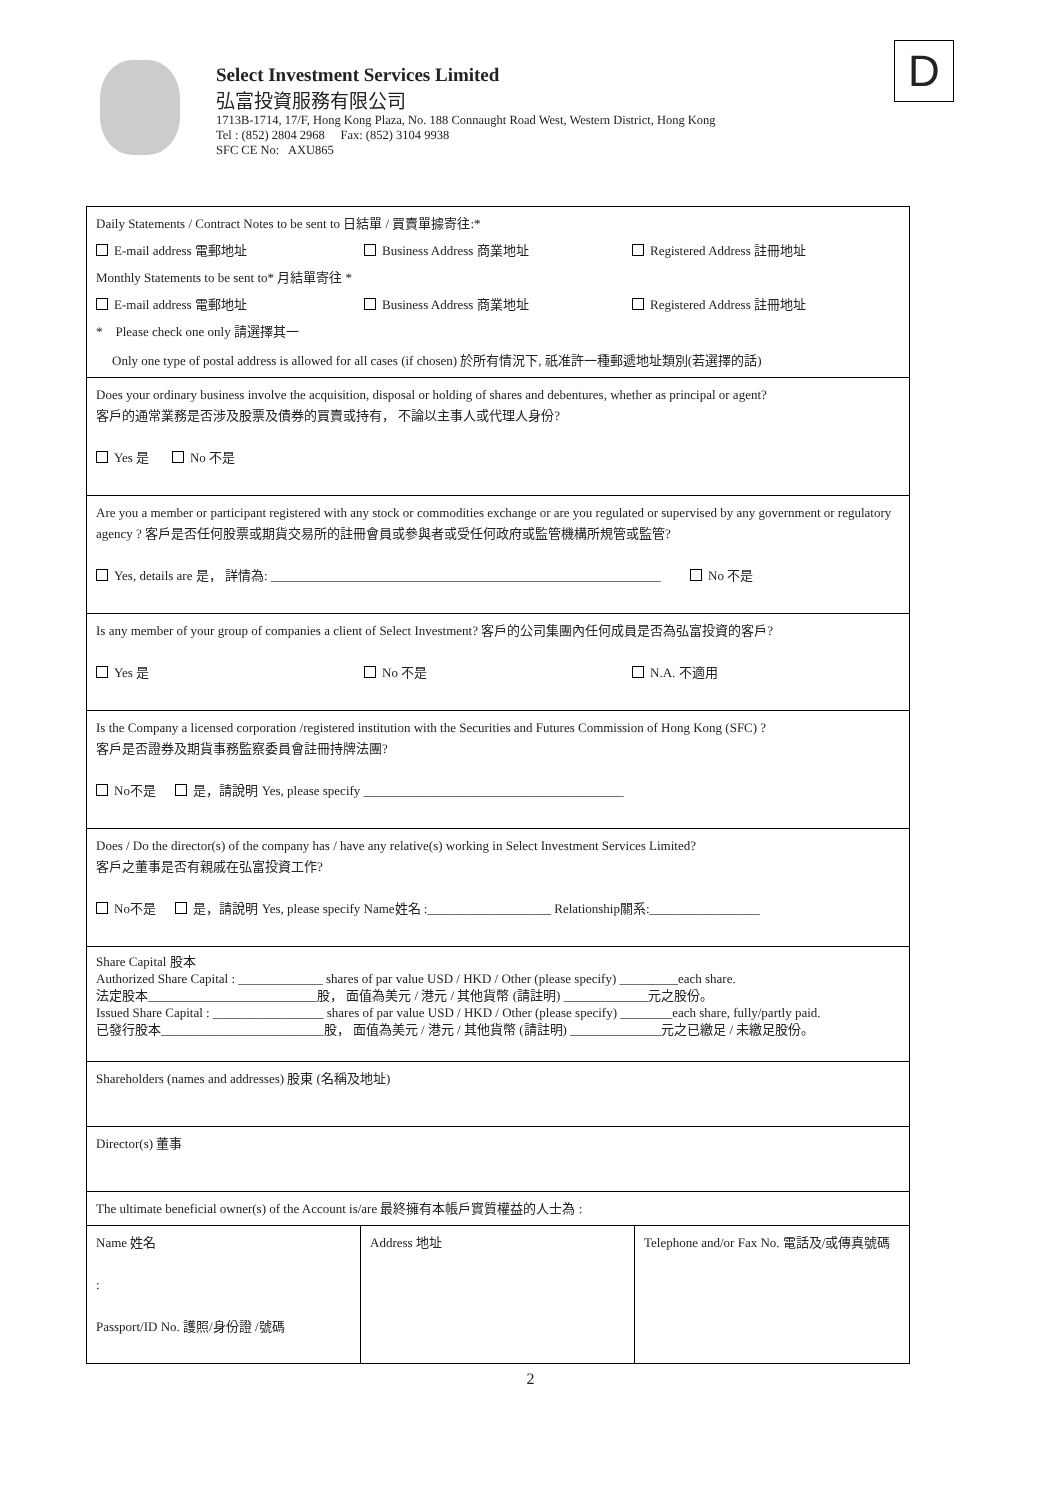Select Investment Services Limited
弘富投資服務有限公司
1713B-1714, 17/F, Hong Kong Plaza, No. 188 Connaught Road West, Western District, Hong Kong
Tel : (852) 2804 2968 Fax: (852) 3104 9938
SFC CE No: AXU865
D
| Daily Statements / Contract Notes to be sent to 日結單 / 買賣單據寄往:* E-mail address 電郵地址 Business Address 商業地址 Registered Address 註冊地址 Monthly Statements to be sent to* 月結單寄往 * E-mail address 電郵地址 Business Address 商業地址 Registered Address 註冊地址 * Please check one only 請選擇其一 Only one type of postal address is allowed for all cases (if chosen) 於所有情況下, 祇准許一種郵遞地址類別(若選擇的話) | | |
| Does your ordinary business involve the acquisition, disposal or holding of shares and debentures, whether as principal or agent? 客戶的通常業務是否涉及股票及債券的買賣或持有， 不論以主事人或代理人身份? Yes 是 No 不是 | | |
| Are you a member or participant registered with any stock or commodities exchange or are you regulated or supervised by any government or regulatory agency ? 客戶是否任何股票或期貨交易所的註冊會員或參與者或受任何政府或監管機構所規管或監管? Yes, details are 是， 詳情為: ____________________________________________________________ No 不是 | | |
| Is any member of your group of companies a client of Select Investment? 客戶的公司集團內任何成員是否為弘富投資的客戶? Yes 是 No 不是 N.A. 不適用 | | |
| Is the Company a licensed corporation /registered institution with the Securities and Futures Commission of Hong Kong (SFC) ? 客戶是否證券及期貨事務監察委員會註冊持牌法團? No不是 是，請說明 Yes, please specify ________________________________________ | | |
| Does / Do the director(s) of the company has / have any relative(s) working in Select Investment Services Limited? 客戶之董事是否有親戚在弘富投資工作? No不是 是，請說明 Yes, please specify Name姓名 :___________________ Relationship關系:_________________ | | |
| Share Capital 股本 Authorized Share Capital : _____________ shares of par value USD / HKD / Other (please specify) _________each share. 法定股本__________________________股， 面值為美元 / 港元 / 其他貨幣 (請註明) _____________元之股份。 Issued Share Capital : _________________ shares of par value USD / HKD / Other (please specify) ________each share, fully/partly paid. 已發行股本_________________________股， 面值為美元 / 港元 / 其他貨幣 (請註明) ______________元之已繳足 / 未繳足股份。 | | |
| Shareholders (names and addresses) 股東 (名稱及地址) | | |
| Director(s) 董事 | | |
| The ultimate beneficial owner(s) of the Account is/are 最終擁有本帳戶實質權益的人士為 : | | |
| Name 姓名 : Passport/ID No. 護照/身份證 /號碼 | Address 地址 | Telephone and/or Fax No. 電話及/或傳真號碼 |
2